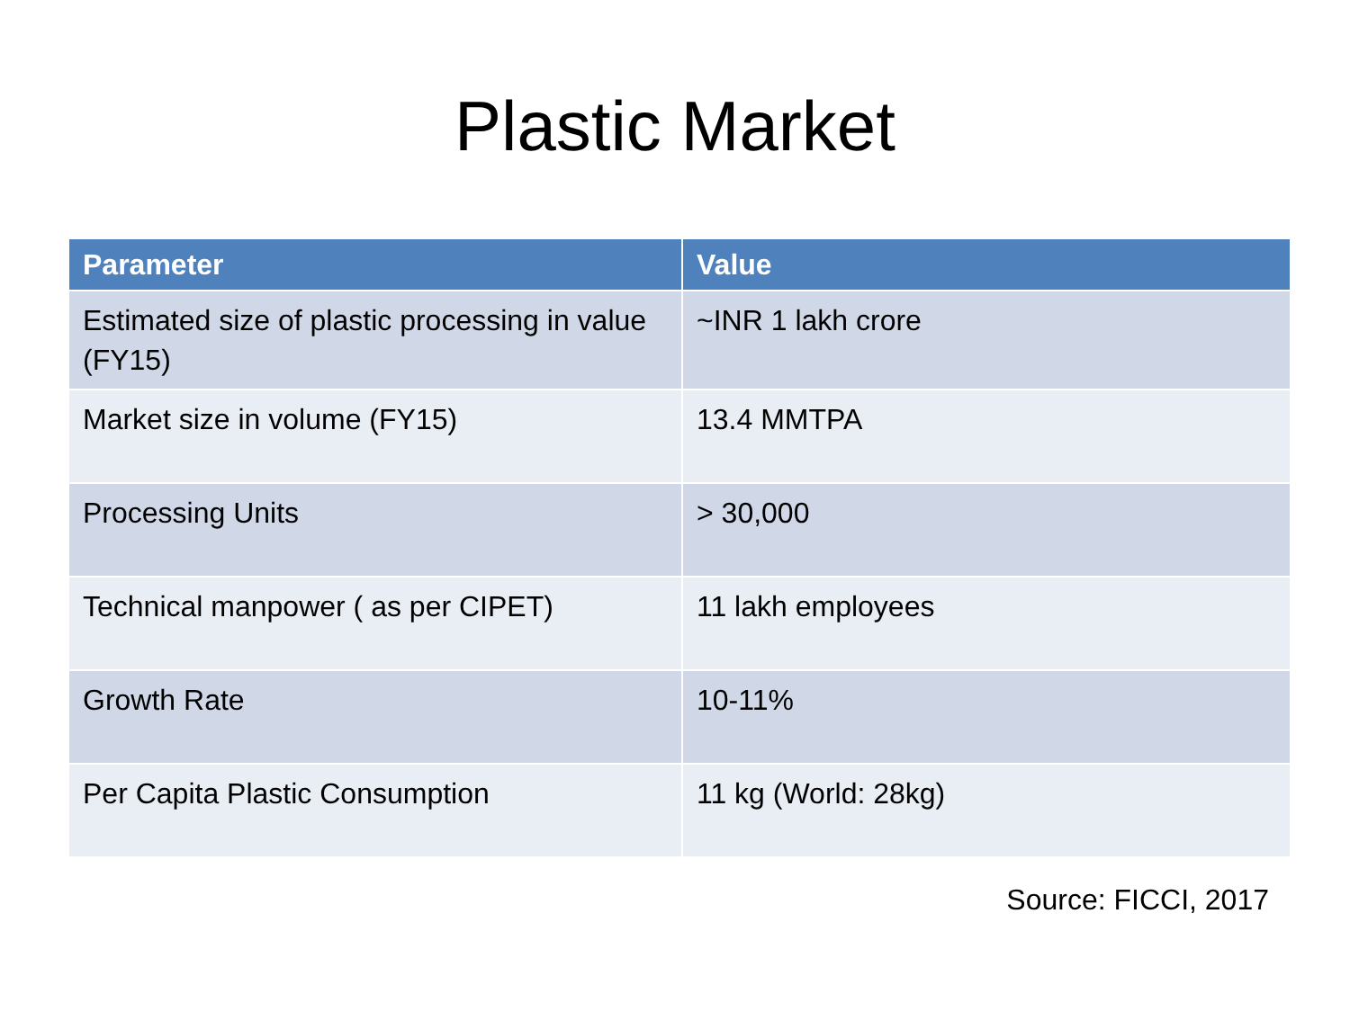Plastic Market
| Parameter | Value |
| --- | --- |
| Estimated size of plastic processing in value (FY15) | ~INR 1 lakh crore |
| Market size in volume (FY15) | 13.4 MMTPA |
| Processing Units | > 30,000 |
| Technical manpower ( as per CIPET) | 11 lakh employees |
| Growth Rate | 10-11% |
| Per Capita Plastic Consumption | 11 kg (World: 28kg) |
Source: FICCI, 2017